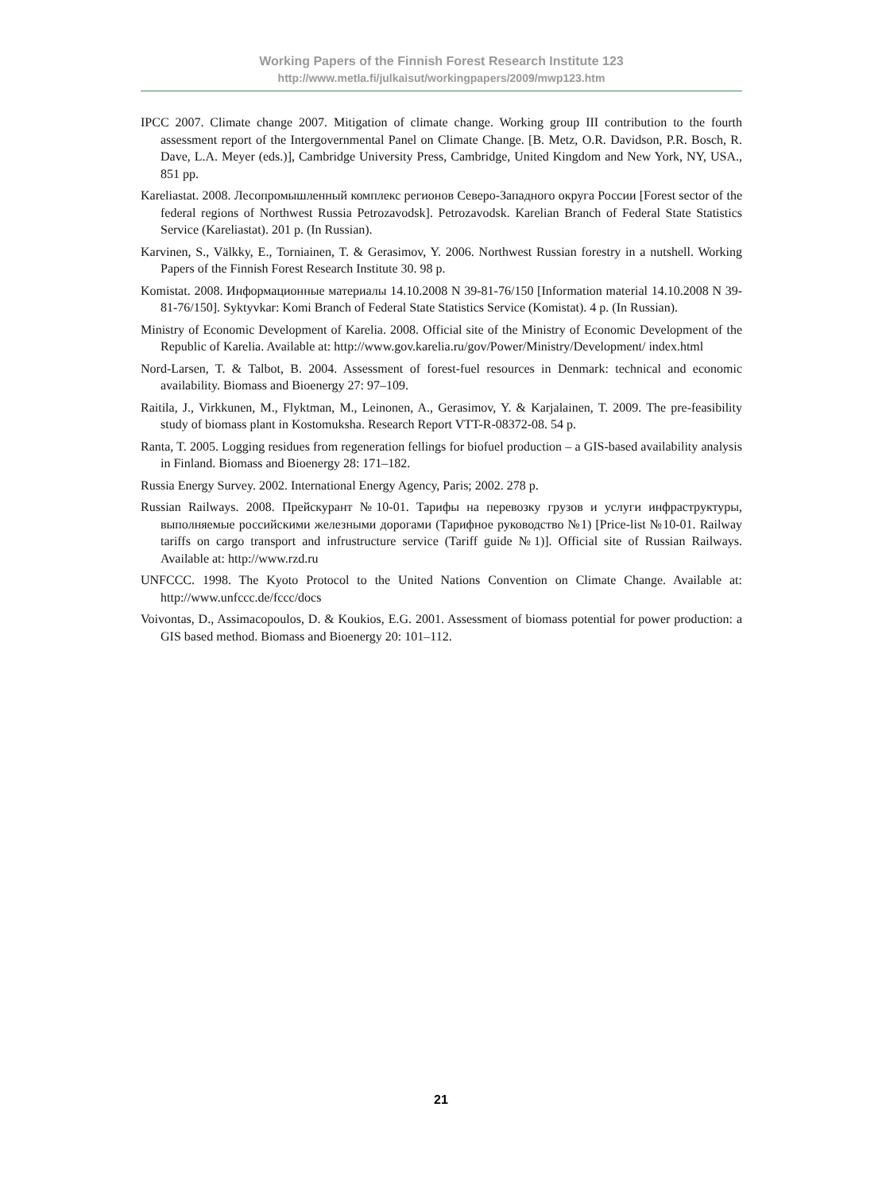Working Papers of the Finnish Forest Research Institute 123
http://www.metla.fi/julkaisut/workingpapers/2009/mwp123.htm
IPCC 2007. Climate change 2007. Mitigation of climate change. Working group III contribution to the fourth assessment report of the Intergovernmental Panel on Climate Change. [B. Metz, O.R. Davidson, P.R. Bosch, R. Dave, L.A. Meyer (eds.)], Cambridge University Press, Cambridge, United Kingdom and New York, NY, USA., 851 pp.
Kareliastat. 2008. Лесопромышленный комплекс регионов Северо-Западного округа России [Forest sector of the federal regions of Northwest Russia Petrozavodsk]. Petrozavodsk. Karelian Branch of Federal State Statistics Service (Kareliastat). 201 p. (In Russian).
Karvinen, S., Välkky, E., Torniainen, T. & Gerasimov, Y. 2006. Northwest Russian forestry in a nutshell. Working Papers of the Finnish Forest Research Institute 30. 98 p.
Komistat. 2008. Информационные материалы 14.10.2008 N 39-81-76/150 [Information material 14.10.2008 N 39-81-76/150]. Syktyvkar: Komi Branch of Federal State Statistics Service (Komistat). 4 p. (In Russian).
Ministry of Economic Development of Karelia. 2008. Official site of the Ministry of Economic Development of the Republic of Karelia. Available at: http://www.gov.karelia.ru/gov/Power/Ministry/Development/ index.html
Nord-Larsen, T. & Talbot, B. 2004. Assessment of forest-fuel resources in Denmark: technical and economic availability. Biomass and Bioenergy 27: 97–109.
Raitila, J., Virkkunen, M., Flyktman, M., Leinonen, A., Gerasimov, Y. & Karjalainen, T. 2009. The pre-feasibility study of biomass plant in Kostomuksha. Research Report VTT-R-08372-08. 54 p.
Ranta, T. 2005. Logging residues from regeneration fellings for biofuel production – a GIS-based availability analysis in Finland. Biomass and Bioenergy 28: 171–182.
Russia Energy Survey. 2002. International Energy Agency, Paris; 2002. 278 p.
Russian Railways. 2008. Прейскурант №10-01. Тарифы на перевозку грузов и услуги инфраструктуры, выполняемые российскими железными дорогами (Тарифное руководство №1) [Price-list №10-01. Railway tariffs on cargo transport and infrustructure service (Tariff guide №1)]. Official site of Russian Railways. Available at: http://www.rzd.ru
UNFCCC. 1998. The Kyoto Protocol to the United Nations Convention on Climate Change. Available at: http://www.unfccc.de/fccc/docs
Voivontas, D., Assimacopoulos, D. & Koukios, E.G. 2001. Assessment of biomass potential for power production: a GIS based method. Biomass and Bioenergy 20: 101–112.
21